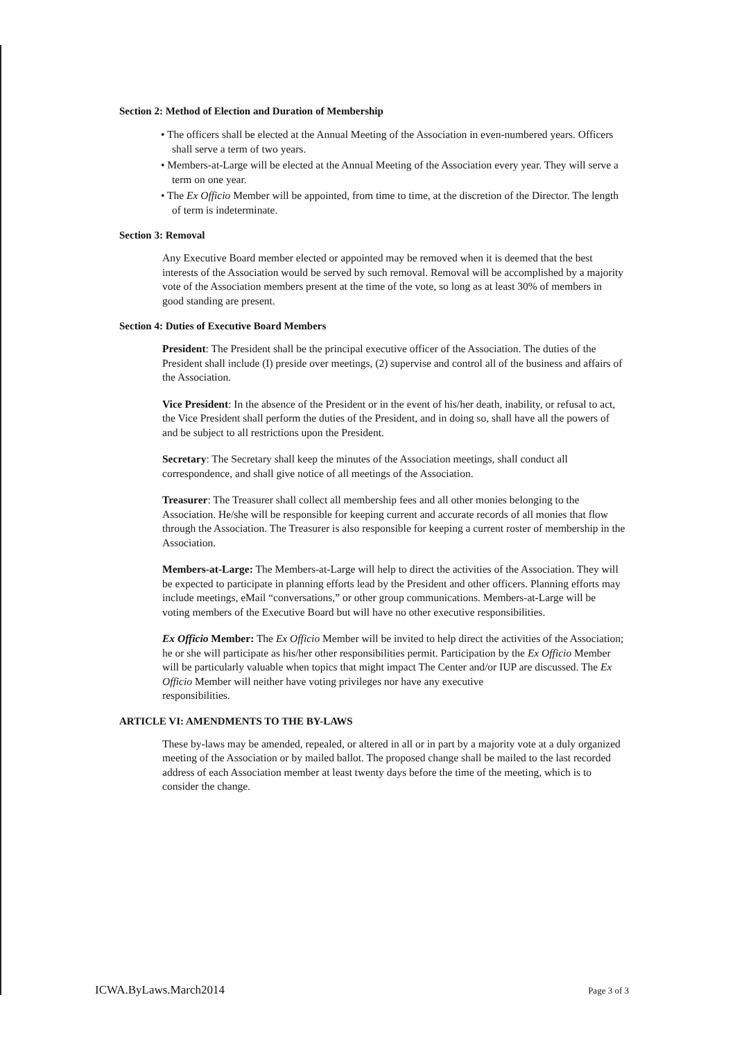Section 2: Method of Election and Duration of Membership
• The officers shall be elected at the Annual Meeting of the Association in even-numbered years. Officers shall serve a term of two years.
• Members-at-Large will be elected at the Annual Meeting of the Association every year. They will serve a term on one year.
• The Ex Officio Member will be appointed, from time to time, at the discretion of the Director. The length of term is indeterminate.
Section 3: Removal
Any Executive Board member elected or appointed may be removed when it is deemed that the best interests of the Association would be served by such removal. Removal will be accomplished by a majority vote of the Association members present at the time of the vote, so long as at least 30% of members in good standing are present.
Section 4: Duties of Executive Board Members
President: The President shall be the principal executive officer of the Association. The duties of the President shall include (I) preside over meetings, (2) supervise and control all of the business and affairs of the Association.
Vice President: In the absence of the President or in the event of his/her death, inability, or refusal to act, the Vice President shall perform the duties of the President, and in doing so, shall have all the powers of and be subject to all restrictions upon the President.
Secretary: The Secretary shall keep the minutes of the Association meetings, shall conduct all correspondence, and shall give notice of all meetings of the Association.
Treasurer: The Treasurer shall collect all membership fees and all other monies belonging to the Association. He/she will be responsible for keeping current and accurate records of all monies that flow through the Association. The Treasurer is also responsible for keeping a current roster of membership in the Association.
Members-at-Large: The Members-at-Large will help to direct the activities of the Association. They will be expected to participate in planning efforts lead by the President and other officers. Planning efforts may include meetings, eMail “conversations,” or other group communications. Members-at-Large will be voting members of the Executive Board but will have no other executive responsibilities.
Ex Officio Member: The Ex Officio Member will be invited to help direct the activities of the Association; he or she will participate as his/her other responsibilities permit. Participation by the Ex Officio Member will be particularly valuable when topics that might impact The Center and/or IUP are discussed. The Ex Officio Member will neither have voting privileges nor have any executive
responsibilities.
ARTICLE VI: AMENDMENTS TO THE BY-LAWS
These by-laws may be amended, repealed, or altered in all or in part by a majority vote at a duly organized meeting of the Association or by mailed ballot. The proposed change shall be mailed to the last recorded address of each Association member at least twenty days before the time of the meeting, which is to consider the change.
ICWA.ByLaws.March2014 Page 3 of 3